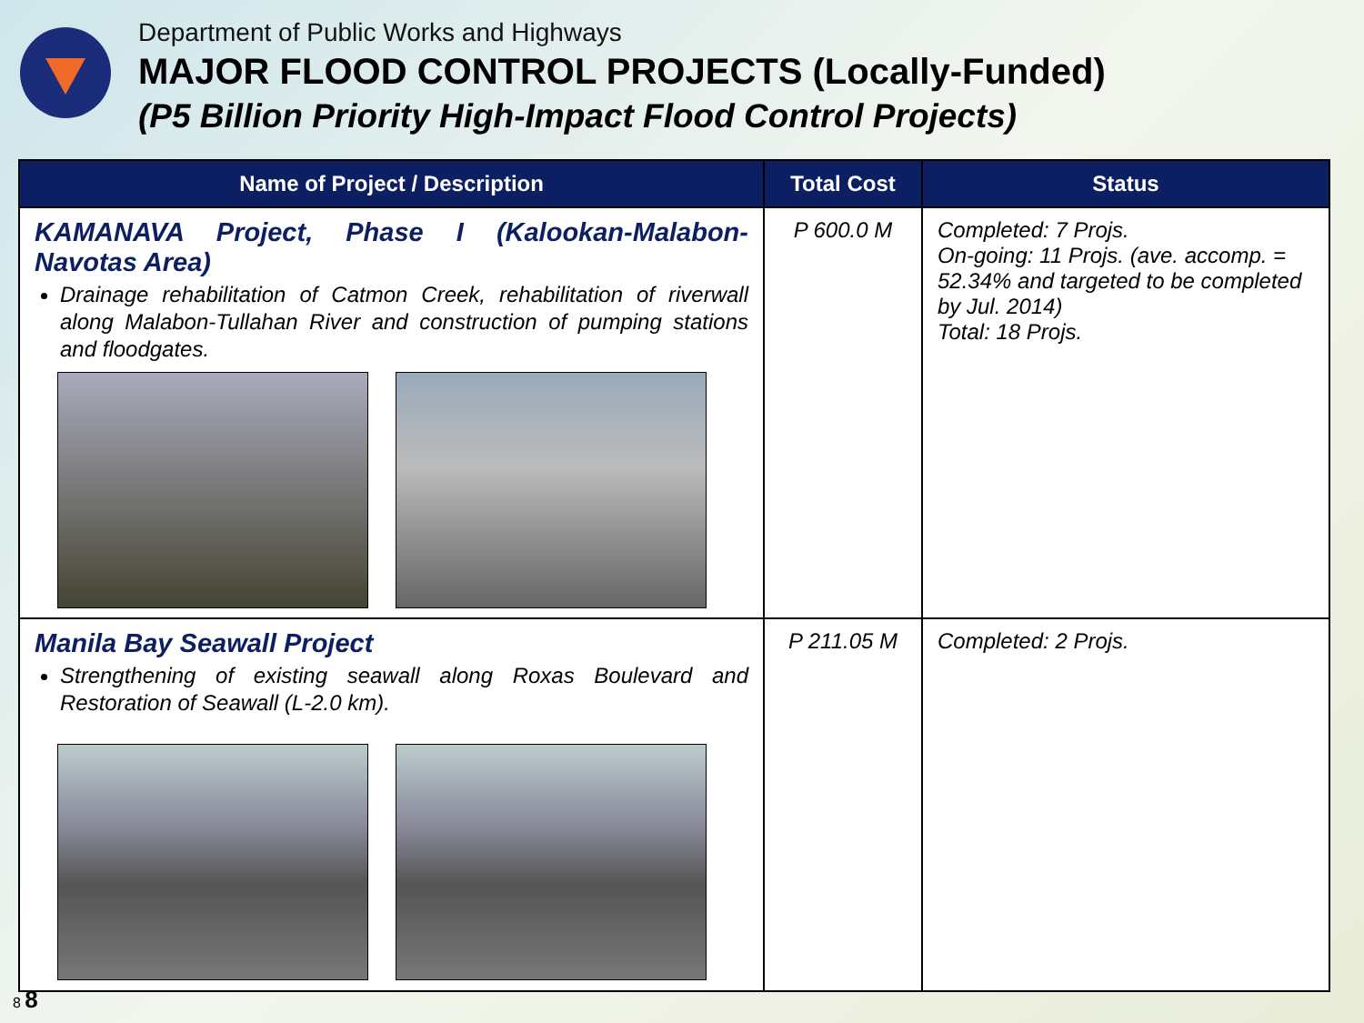Department of Public Works and Highways
MAJOR FLOOD CONTROL PROJECTS (Locally-Funded)
(P5 Billion Priority High-Impact Flood Control Projects)
| Name of Project / Description | Total Cost | Status |
| --- | --- | --- |
| KAMANAVA Project, Phase I (Kalookan-Malabon-Navotas Area) Drainage rehabilitation of Catmon Creek, rehabilitation of riverwall along Malabon-Tullahan River and construction of pumping stations and floodgates. | P 600.0 M | Completed: 7 Projs. On-going: 11 Projs. (ave. accomp. = 52.34% and targeted to be completed by Jul. 2014) Total: 18 Projs. |
| Manila Bay Seawall Project Strengthening of existing seawall along Roxas Boulevard and Restoration of Seawall (L-2.0 km). | P 211.05 M | Completed: 2 Projs. |
8 8